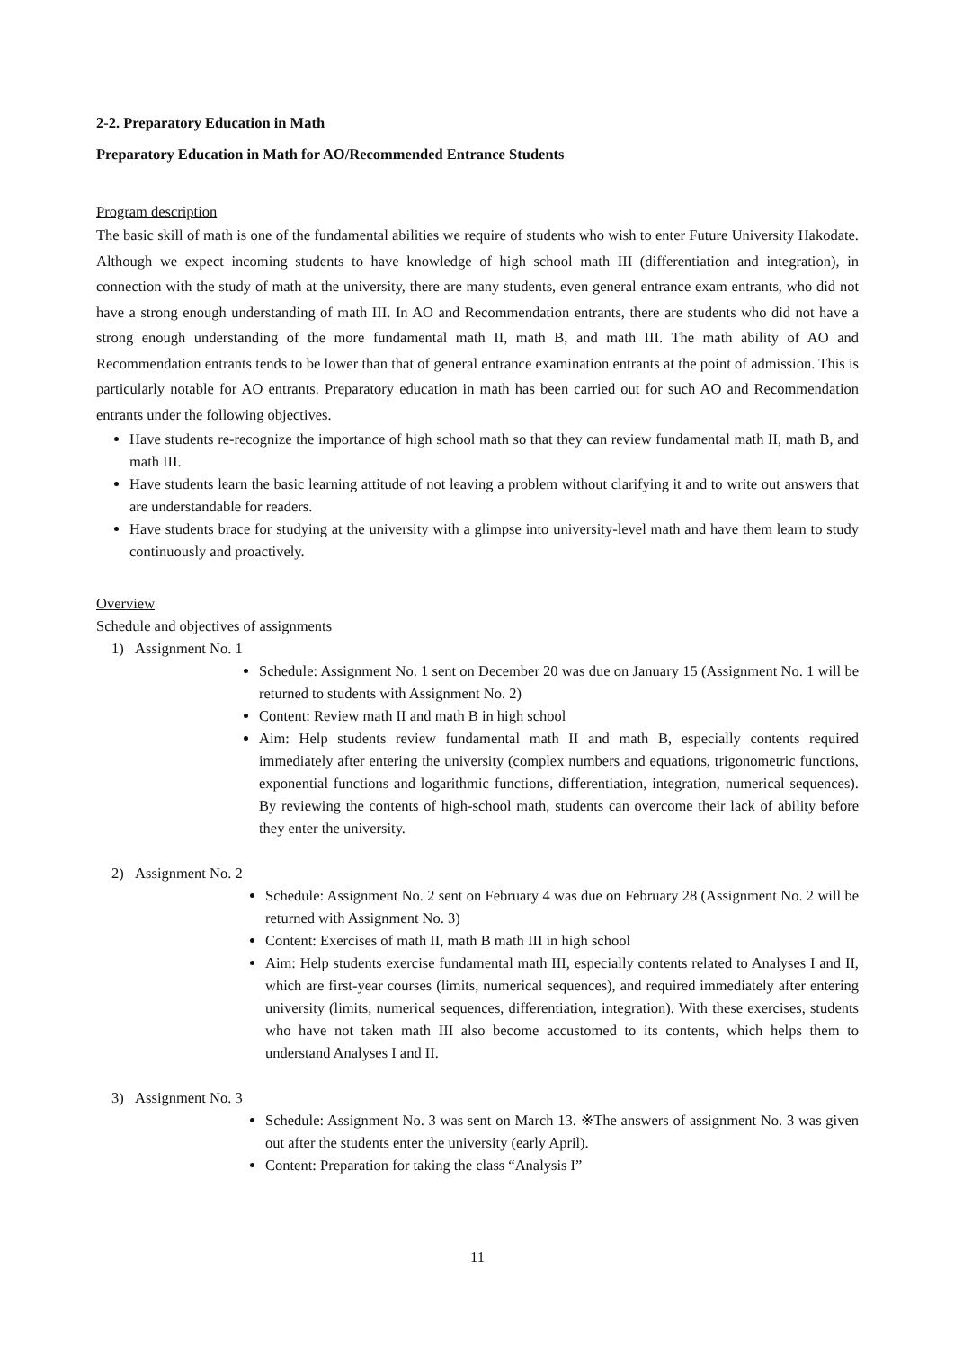2-2. Preparatory Education in Math
Preparatory Education in Math for AO/Recommended Entrance Students
Program description
The basic skill of math is one of the fundamental abilities we require of students who wish to enter Future University Hakodate. Although we expect incoming students to have knowledge of high school math III (differentiation and integration), in connection with the study of math at the university, there are many students, even general entrance exam entrants, who did not have a strong enough understanding of math III. In AO and Recommendation entrants, there are students who did not have a strong enough understanding of the more fundamental math II, math B, and math III. The math ability of AO and Recommendation entrants tends to be lower than that of general entrance examination entrants at the point of admission. This is particularly notable for AO entrants. Preparatory education in math has been carried out for such AO and Recommendation entrants under the following objectives.
Have students re-recognize the importance of high school math so that they can review fundamental math II, math B, and math III.
Have students learn the basic learning attitude of not leaving a problem without clarifying it and to write out answers that are understandable for readers.
Have students brace for studying at the university with a glimpse into university-level math and have them learn to study continuously and proactively.
Overview
Schedule and objectives of assignments
1) Assignment No. 1
Schedule: Assignment No. 1 sent on December 20 was due on January 15 (Assignment No. 1 will be returned to students with Assignment No. 2)
Content: Review math II and math B in high school
Aim: Help students review fundamental math II and math B, especially contents required immediately after entering the university (complex numbers and equations, trigonometric functions, exponential functions and logarithmic functions, differentiation, integration, numerical sequences). By reviewing the contents of high-school math, students can overcome their lack of ability before they enter the university.
2) Assignment No. 2
Schedule: Assignment No. 2 sent on February 4 was due on February 28 (Assignment No. 2 will be returned with Assignment No. 3)
Content: Exercises of math II, math B math III in high school
Aim: Help students exercise fundamental math III, especially contents related to Analyses I and II, which are first-year courses (limits, numerical sequences), and required immediately after entering university (limits, numerical sequences, differentiation, integration). With these exercises, students who have not taken math III also become accustomed to its contents, which helps them to understand Analyses I and II.
3) Assignment No. 3
Schedule: Assignment No. 3 was sent on March 13. ※The answers of assignment No. 3 was given out after the students enter the university (early April).
Content: Preparation for taking the class “Analysis I”
11